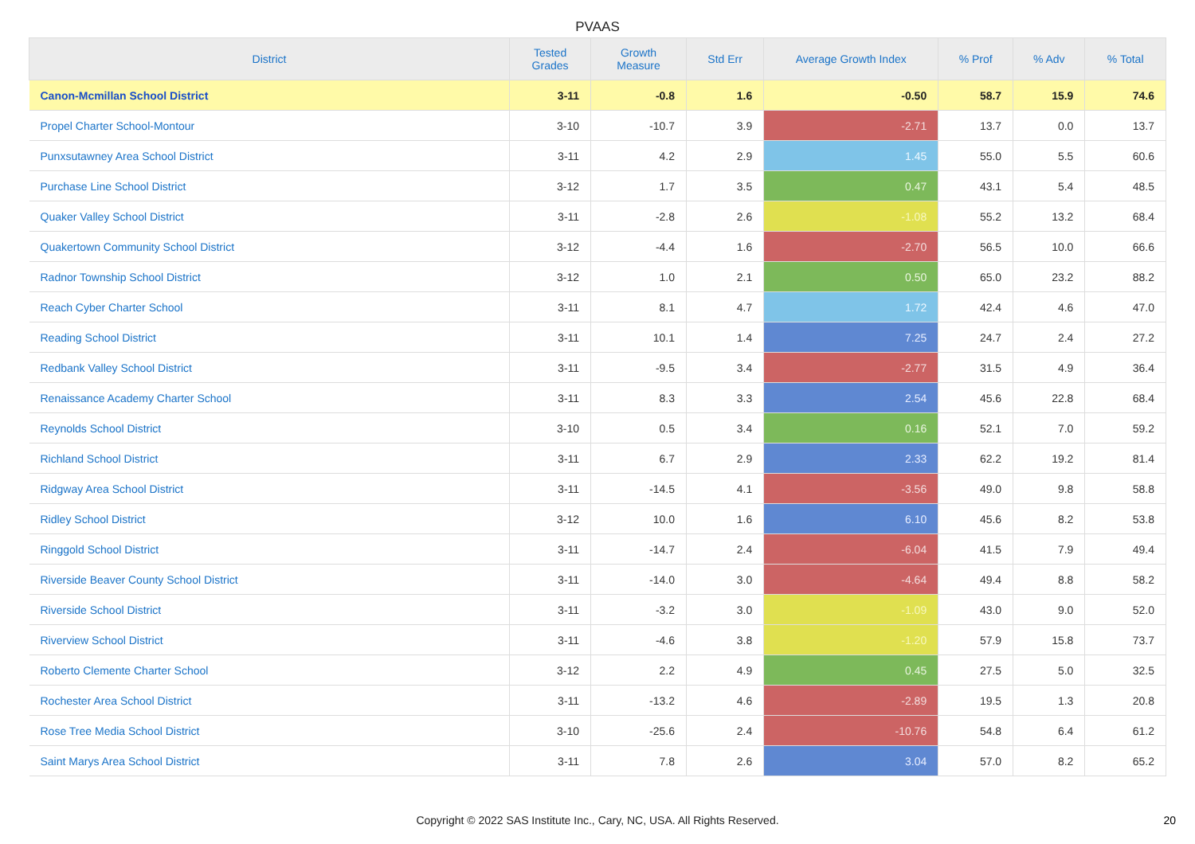PVAAS
| District | Tested Grades | Growth Measure | Std Err | Average Growth Index | % Prof | % Adv | % Total |
| --- | --- | --- | --- | --- | --- | --- | --- |
| Canon-Mcmillan School District | 3-11 | -0.8 | 1.6 | -0.50 | 58.7 | 15.9 | 74.6 |
| Propel Charter School-Montour | 3-10 | -10.7 | 3.9 | -2.71 | 13.7 | 0.0 | 13.7 |
| Punxsutawney Area School District | 3-11 | 4.2 | 2.9 | 1.45 | 55.0 | 5.5 | 60.6 |
| Purchase Line School District | 3-12 | 1.7 | 3.5 | 0.47 | 43.1 | 5.4 | 48.5 |
| Quaker Valley School District | 3-11 | -2.8 | 2.6 | -1.08 | 55.2 | 13.2 | 68.4 |
| Quakertown Community School District | 3-12 | -4.4 | 1.6 | -2.70 | 56.5 | 10.0 | 66.6 |
| Radnor Township School District | 3-12 | 1.0 | 2.1 | 0.50 | 65.0 | 23.2 | 88.2 |
| Reach Cyber Charter School | 3-11 | 8.1 | 4.7 | 1.72 | 42.4 | 4.6 | 47.0 |
| Reading School District | 3-11 | 10.1 | 1.4 | 7.25 | 24.7 | 2.4 | 27.2 |
| Redbank Valley School District | 3-11 | -9.5 | 3.4 | -2.77 | 31.5 | 4.9 | 36.4 |
| Renaissance Academy Charter School | 3-11 | 8.3 | 3.3 | 2.54 | 45.6 | 22.8 | 68.4 |
| Reynolds School District | 3-10 | 0.5 | 3.4 | 0.16 | 52.1 | 7.0 | 59.2 |
| Richland School District | 3-11 | 6.7 | 2.9 | 2.33 | 62.2 | 19.2 | 81.4 |
| Ridgway Area School District | 3-11 | -14.5 | 4.1 | -3.56 | 49.0 | 9.8 | 58.8 |
| Ridley School District | 3-12 | 10.0 | 1.6 | 6.10 | 45.6 | 8.2 | 53.8 |
| Ringgold School District | 3-11 | -14.7 | 2.4 | -6.04 | 41.5 | 7.9 | 49.4 |
| Riverside Beaver County School District | 3-11 | -14.0 | 3.0 | -4.64 | 49.4 | 8.8 | 58.2 |
| Riverside School District | 3-11 | -3.2 | 3.0 | -1.09 | 43.0 | 9.0 | 52.0 |
| Riverview School District | 3-11 | -4.6 | 3.8 | -1.20 | 57.9 | 15.8 | 73.7 |
| Roberto Clemente Charter School | 3-12 | 2.2 | 4.9 | 0.45 | 27.5 | 5.0 | 32.5 |
| Rochester Area School District | 3-11 | -13.2 | 4.6 | -2.89 | 19.5 | 1.3 | 20.8 |
| Rose Tree Media School District | 3-10 | -25.6 | 2.4 | -10.76 | 54.8 | 6.4 | 61.2 |
| Saint Marys Area School District | 3-11 | 7.8 | 2.6 | 3.04 | 57.0 | 8.2 | 65.2 |
Copyright © 2022 SAS Institute Inc., Cary, NC, USA. All Rights Reserved. 20